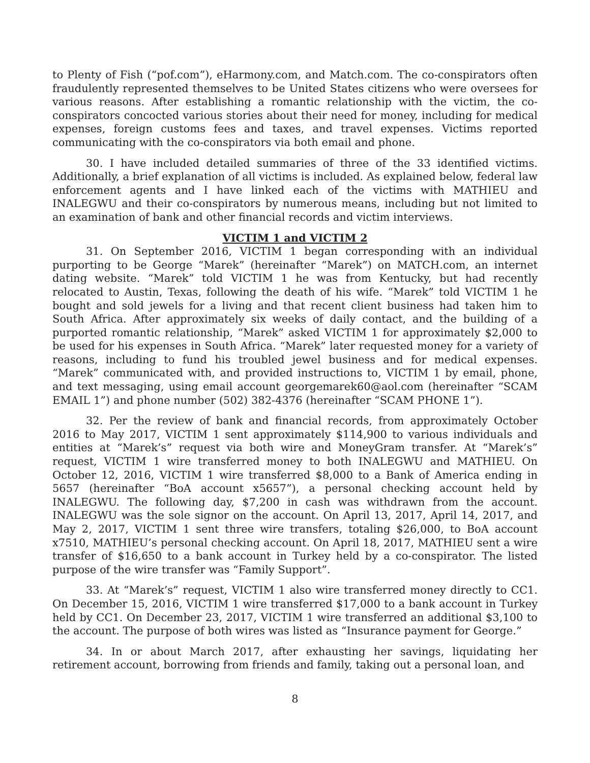to Plenty of Fish (“pof.com”), eHarmony.com, and Match.com. The co-conspirators often fraudulently represented themselves to be United States citizens who were oversees for various reasons. After establishing a romantic relationship with the victim, the co-conspirators concocted various stories about their need for money, including for medical expenses, foreign customs fees and taxes, and travel expenses. Victims reported communicating with the co-conspirators via both email and phone.
30. I have included detailed summaries of three of the 33 identified victims. Additionally, a brief explanation of all victims is included. As explained below, federal law enforcement agents and I have linked each of the victims with MATHIEU and INALEGWU and their co-conspirators by numerous means, including but not limited to an examination of bank and other financial records and victim interviews.
VICTIM 1 and VICTIM 2
31. On September 2016, VICTIM 1 began corresponding with an individual purporting to be George “Marek” (hereinafter “Marek”) on MATCH.com, an internet dating website. “Marek” told VICTIM 1 he was from Kentucky, but had recently relocated to Austin, Texas, following the death of his wife. “Marek” told VICTIM 1 he bought and sold jewels for a living and that recent client business had taken him to South Africa. After approximately six weeks of daily contact, and the building of a purported romantic relationship, “Marek” asked VICTIM 1 for approximately $2,000 to be used for his expenses in South Africa. “Marek” later requested money for a variety of reasons, including to fund his troubled jewel business and for medical expenses. “Marek” communicated with, and provided instructions to, VICTIM 1 by email, phone, and text messaging, using email account georgemarek60@aol.com (hereinafter “SCAM EMAIL 1”) and phone number (502) 382-4376 (hereinafter “SCAM PHONE 1”).
32. Per the review of bank and financial records, from approximately October 2016 to May 2017, VICTIM 1 sent approximately $114,900 to various individuals and entities at “Marek’s” request via both wire and MoneyGram transfer. At “Marek’s” request, VICTIM 1 wire transferred money to both INALEGWU and MATHIEU. On October 12, 2016, VICTIM 1 wire transferred $8,000 to a Bank of America ending in 5657 (hereinafter “BoA account x5657”), a personal checking account held by INALEGWU. The following day, $7,200 in cash was withdrawn from the account. INALEGWU was the sole signor on the account. On April 13, 2017, April 14, 2017, and May 2, 2017, VICTIM 1 sent three wire transfers, totaling $26,000, to BoA account x7510, MATHIEU’s personal checking account. On April 18, 2017, MATHIEU sent a wire transfer of $16,650 to a bank account in Turkey held by a co-conspirator. The listed purpose of the wire transfer was “Family Support”.
33. At “Marek’s” request, VICTIM 1 also wire transferred money directly to CC1. On December 15, 2016, VICTIM 1 wire transferred $17,000 to a bank account in Turkey held by CC1. On December 23, 2017, VICTIM 1 wire transferred an additional $3,100 to the account. The purpose of both wires was listed as “Insurance payment for George.”
34. In or about March 2017, after exhausting her savings, liquidating her retirement account, borrowing from friends and family, taking out a personal loan, and
8